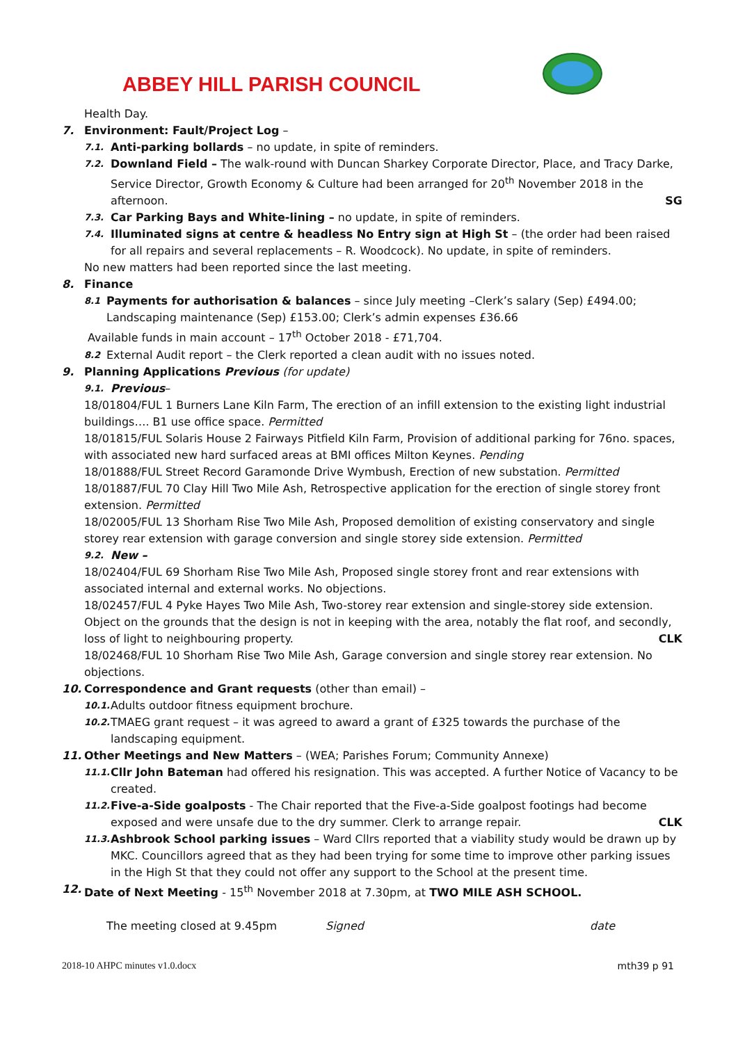ABBEY HILL PARISH COUNCIL
Health Day.
7. Environment: Fault/Project Log –
7.1. Anti-parking bollards – no update, in spite of reminders.
7.2. Downland Field – The walk-round with Duncan Sharkey Corporate Director, Place, and Tracy Darke, Service Director, Growth Economy & Culture had been arranged for 20<sup>th</sup> November 2018 in the afternoon. SG
7.3. Car Parking Bays and White-lining – no update, in spite of reminders.
7.4. Illuminated signs at centre & headless No Entry sign at High St – (the order had been raised for all repairs and several replacements – R. Woodcock). No update, in spite of reminders.
No new matters had been reported since the last meeting.
8. Finance
8.1 Payments for authorisation & balances – since July meeting –Clerk’s salary (Sep) £494.00; Landscaping maintenance (Sep) £153.00; Clerk’s admin expenses £36.66
Available funds in main account – 17<sup>th</sup> October 2018 - £71,704.
8.2 External Audit report – the Clerk reported a clean audit with no issues noted.
9. Planning Applications Previous (for update)
9.1. Previous –
18/01804/FUL 1 Burners Lane Kiln Farm, The erection of an infill extension to the existing light industrial buildings…. B1 use office space. Permitted
18/01815/FUL Solaris House 2 Fairways Pitfield Kiln Farm, Provision of additional parking for 76no. spaces, with associated new hard surfaced areas at BMI offices Milton Keynes. Pending
18/01888/FUL Street Record Garamonde Drive Wymbush, Erection of new substation. Permitted
18/01887/FUL 70 Clay Hill Two Mile Ash, Retrospective application for the erection of single storey front extension. Permitted
18/02005/FUL 13 Shorham Rise Two Mile Ash, Proposed demolition of existing conservatory and single storey rear extension with garage conversion and single storey side extension. Permitted
9.2. New –
18/02404/FUL 69 Shorham Rise Two Mile Ash, Proposed single storey front and rear extensions with associated internal and external works. No objections.
18/02457/FUL 4 Pyke Hayes Two Mile Ash, Two-storey rear extension and single-storey side extension. Object on the grounds that the design is not in keeping with the area, notably the flat roof, and secondly, loss of light to neighbouring property. CLK
18/02468/FUL 10 Shorham Rise Two Mile Ash, Garage conversion and single storey rear extension. No objections.
10. Correspondence and Grant requests (other than email) –
10.1. Adults outdoor fitness equipment brochure.
10.2. TMAEG grant request – it was agreed to award a grant of £325 towards the purchase of the landscaping equipment.
11. Other Meetings and New Matters – (WEA; Parishes Forum; Community Annexe)
11.1. Cllr John Bateman had offered his resignation. This was accepted. A further Notice of Vacancy to be created.
11.2. Five-a-Side goalposts - The Chair reported that the Five-a-Side goalpost footings had become exposed and were unsafe due to the dry summer. Clerk to arrange repair. CLK
11.3. Ashbrook School parking issues – Ward Cllrs reported that a viability study would be drawn up by MKC. Councillors agreed that as they had been trying for some time to improve other parking issues in the High St that they could not offer any support to the School at the present time.
12. Date of Next Meeting - 15<sup>th</sup> November 2018 at 7.30pm, at TWO MILE ASH SCHOOL.
The meeting closed at 9.45pm Signed date
2018-10 AHPC minutes v1.0.docx mth39 p 91